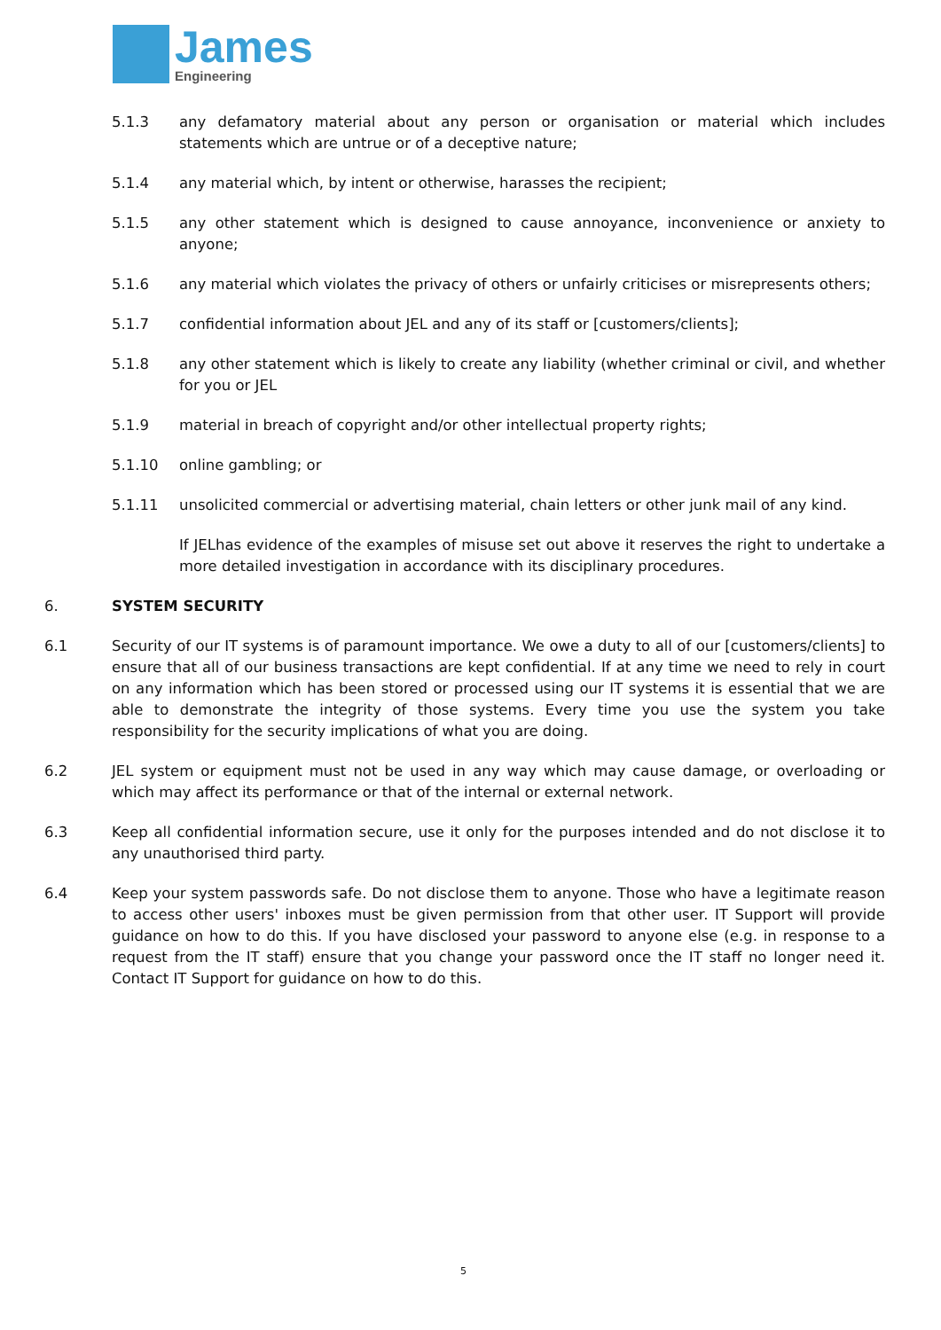James
Engineering
5.1.3 any defamatory material about any person or organisation or material which includes statements which are untrue or of a deceptive nature;
5.1.4 any material which, by intent or otherwise, harasses the recipient;
5.1.5 any other statement which is designed to cause annoyance, inconvenience or anxiety to anyone;
5.1.6 any material which violates the privacy of others or unfairly criticises or misrepresents others;
5.1.7 confidential information about JEL and any of its staff or [customers/clients];
5.1.8 any other statement which is likely to create any liability (whether criminal or civil, and whether for you or JEL
5.1.9 material in breach of copyright and/or other intellectual property rights;
5.1.10 online gambling; or
5.1.11 unsolicited commercial or advertising material, chain letters or other junk mail of any kind.
If JELhas evidence of the examples of misuse set out above it reserves the right to undertake a more detailed investigation in accordance with its disciplinary procedures.
6. SYSTEM SECURITY
6.1 Security of our IT systems is of paramount importance. We owe a duty to all of our [customers/clients] to ensure that all of our business transactions are kept confidential. If at any time we need to rely in court on any information which has been stored or processed using our IT systems it is essential that we are able to demonstrate the integrity of those systems. Every time you use the system you take responsibility for the security implications of what you are doing.
6.2 JEL system or equipment must not be used in any way which may cause damage, or overloading or which may affect its performance or that of the internal or external network.
6.3 Keep all confidential information secure, use it only for the purposes intended and do not disclose it to any unauthorised third party.
6.4 Keep your system passwords safe. Do not disclose them to anyone. Those who have a legitimate reason to access other users' inboxes must be given permission from that other user. IT Support will provide guidance on how to do this. If you have disclosed your password to anyone else (e.g. in response to a request from the IT staff) ensure that you change your password once the IT staff no longer need it. Contact IT Support for guidance on how to do this.
5